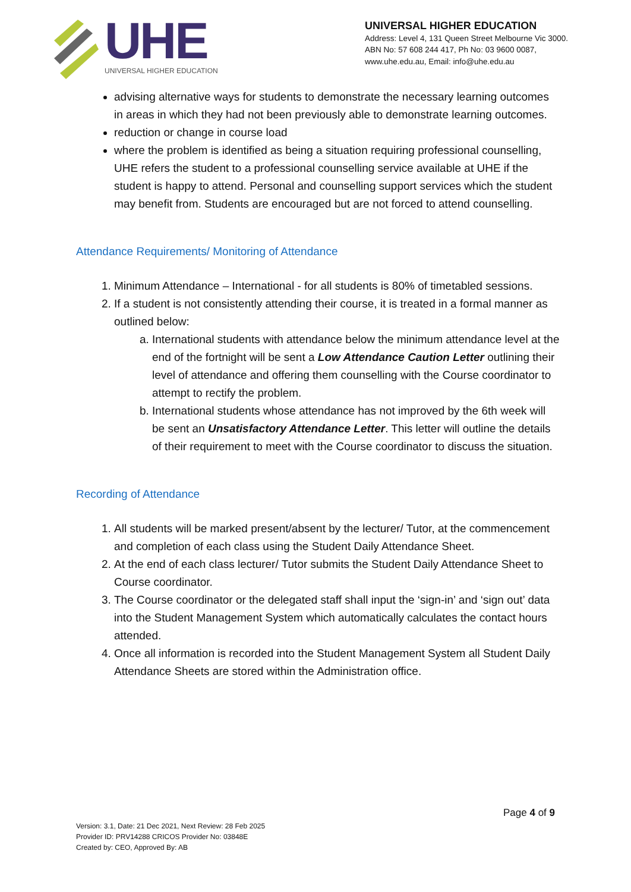UHE
UNIVERSAL HIGHER EDUCATION
UNIVERSAL HIGHER EDUCATION
Address: Level 4, 131 Queen Street Melbourne Vic 3000.
ABN No: 57 608 244 417, Ph No: 03 9600 0087,
www.uhe.edu.au, Email: info@uhe.edu.au
advising alternative ways for students to demonstrate the necessary learning outcomes in areas in which they had not been previously able to demonstrate learning outcomes.
reduction or change in course load
where the problem is identified as being a situation requiring professional counselling, UHE refers the student to a professional counselling service available at UHE if the student is happy to attend. Personal and counselling support services which the student may benefit from. Students are encouraged but are not forced to attend counselling.
Attendance Requirements/ Monitoring of Attendance
1. Minimum Attendance – International - for all students is 80% of timetabled sessions.
2. If a student is not consistently attending their course, it is treated in a formal manner as outlined below:
a. International students with attendance below the minimum attendance level at the end of the fortnight will be sent a Low Attendance Caution Letter outlining their level of attendance and offering them counselling with the Course coordinator to attempt to rectify the problem.
b. International students whose attendance has not improved by the 6th week will be sent an Unsatisfactory Attendance Letter. This letter will outline the details of their requirement to meet with the Course coordinator to discuss the situation.
Recording of Attendance
1. All students will be marked present/absent by the lecturer/ Tutor, at the commencement and completion of each class using the Student Daily Attendance Sheet.
2. At the end of each class lecturer/ Tutor submits the Student Daily Attendance Sheet to Course coordinator.
3. The Course coordinator or the delegated staff shall input the ‘sign-in’ and ‘sign out’ data into the Student Management System which automatically calculates the contact hours attended.
4. Once all information is recorded into the Student Management System all Student Daily Attendance Sheets are stored within the Administration office.
Page 4 of 9
Version: 3.1, Date: 21 Dec 2021, Next Review: 28 Feb 2025
Provider ID: PRV14288 CRICOS Provider No: 03848E
Created by: CEO, Approved By: AB